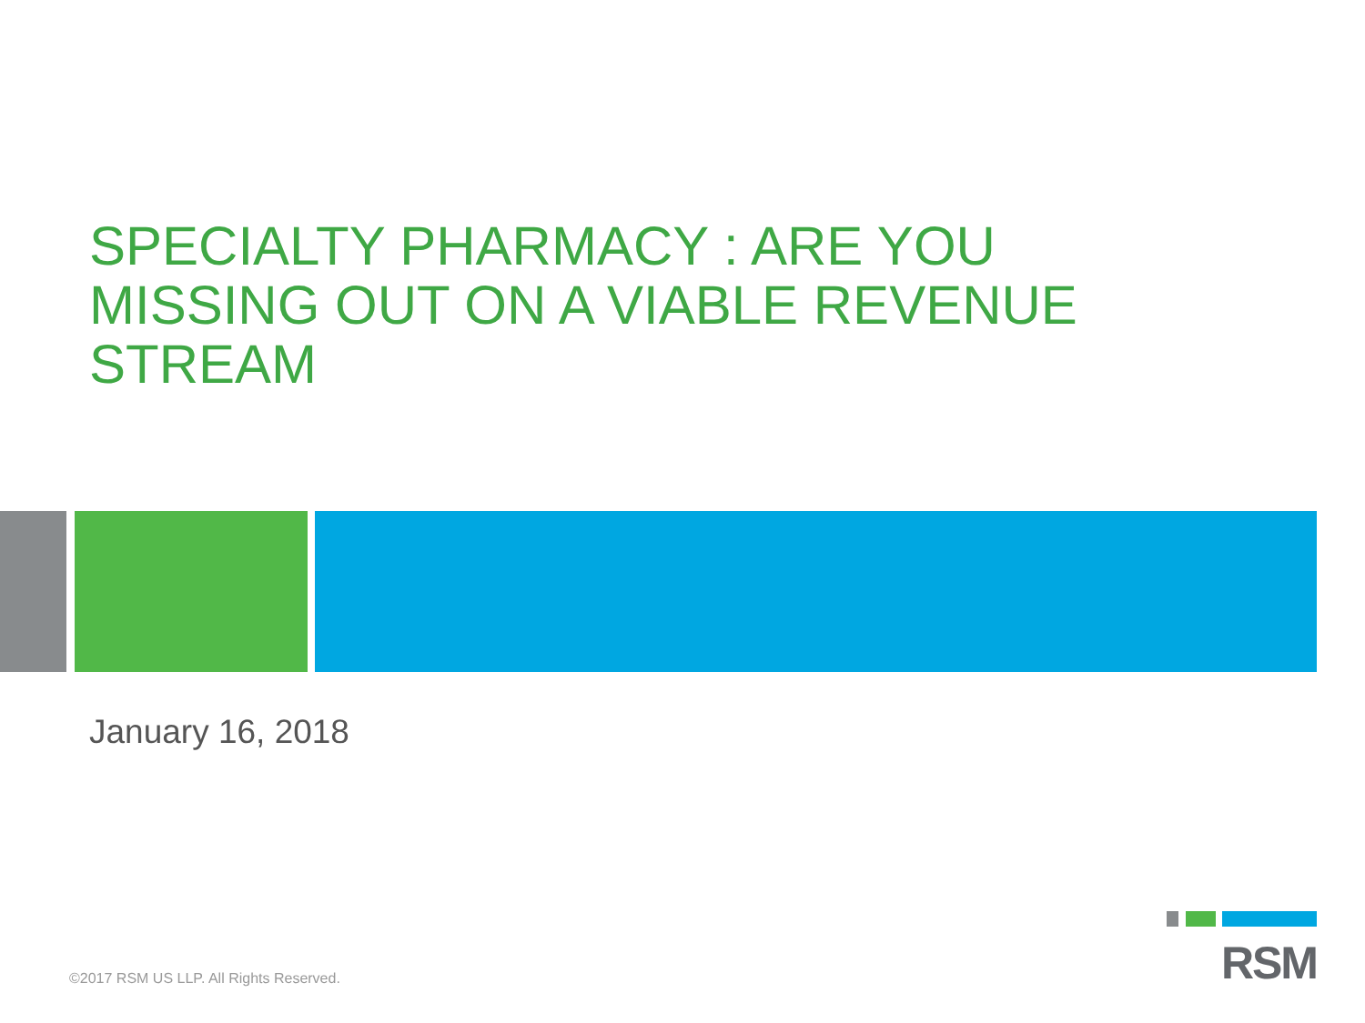SPECIALTY PHARMACY : ARE YOU MISSING OUT ON A VIABLE REVENUE STREAM
January 16, 2018
©2017 RSM US LLP. All Rights Reserved.
RSM